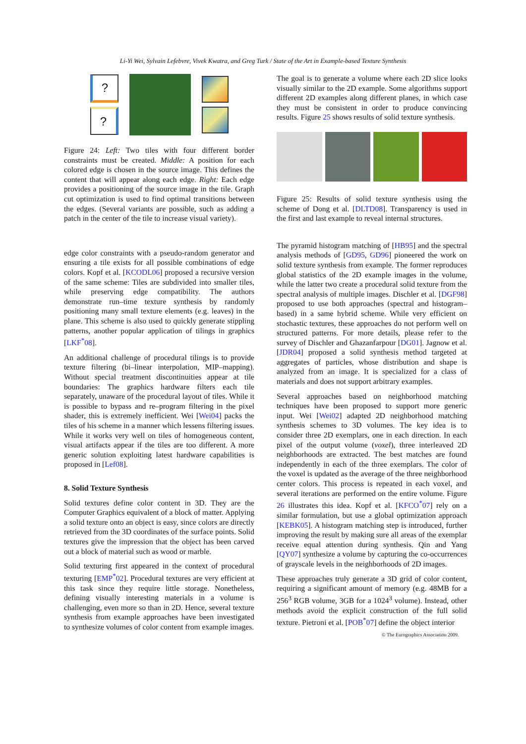Li-Yi Wei, Sylvain Lefebvre, Vivek Kwatra, and Greg Turk / State of the Art in Example-based Texture Synthesis
?
?
Figure 24: Left: Two tiles with four different border constraints must be created. Middle: A position for each colored edge is chosen in the source image. This defines the content that will appear along each edge. Right: Each edge provides a positioning of the source image in the tile. Graph cut optimization is used to find optimal transitions between the edges. (Several variants are possible, such as adding a patch in the center of the tile to increase visual variety).
edge color constraints with a pseudo-random generator and ensuring a tile exists for all possible combinations of edge colors. Kopf et al. [KCODL06] proposed a recursive version of the same scheme: Tiles are subdivided into smaller tiles, while preserving edge compatibility. The authors demonstrate run–time texture synthesis by randomly positioning many small texture elements (e.g. leaves) in the plane. This scheme is also used to quickly generate stippling patterns, another popular application of tilings in graphics [LKF<sup>*</sup>08].
An additional challenge of procedural tilings is to provide texture filtering (bi–linear interpolation, MIP–mapping). Without special treatment discontinuities appear at tile boundaries: The graphics hardware filters each tile separately, unaware of the procedural layout of tiles. While it is possible to bypass and re–program filtering in the pixel shader, this is extremely inefficient. Wei [Wei04] packs the tiles of his scheme in a manner which lessens filtering issues. While it works very well on tiles of homogeneous content, visual artifacts appear if the tiles are too different. A more generic solution exploiting latest hardware capabilities is proposed in [Lef08].
8. Solid Texture Synthesis
Solid textures define color content in 3D. They are the Computer Graphics equivalent of a block of matter. Applying a solid texture onto an object is easy, since colors are directly retrieved from the 3D coordinates of the surface points. Solid textures give the impression that the object has been carved out a block of material such as wood or marble.
Solid texturing first appeared in the context of procedural texturing [EMP<sup>*</sup>02]. Procedural textures are very efficient at this task since they require little storage. Nonetheless, defining visually interesting materials in a volume is challenging, even more so than in 2D. Hence, several texture synthesis from example approaches have been investigated to synthesize volumes of color content from example images.
The goal is to generate a volume where each 2D slice looks visually similar to the 2D example. Some algorithms support different 2D examples along different planes, in which case they must be consistent in order to produce convincing results. Figure 25 shows results of solid texture synthesis.
Figure 25: Results of solid texture synthesis using the scheme of Dong et al. [DLTD08]. Transparency is used in the first and last example to reveal internal structures.
The pyramid histogram matching of [HB95] and the spectral analysis methods of [GD95, GD96] pioneered the work on solid texture synthesis from example. The former reproduces global statistics of the 2D example images in the volume, while the latter two create a procedural solid texture from the spectral analysis of multiple images. Dischler et al. [DGF98] proposed to use both approaches (spectral and histogram–based) in a same hybrid scheme. While very efficient on stochastic textures, these approaches do not perform well on structured patterns. For more details, please refer to the survey of Dischler and Ghazanfarpour [DG01]. Jagnow et al. [JDR04] proposed a solid synthesis method targeted at aggregates of particles, whose distribution and shape is analyzed from an image. It is specialized for a class of materials and does not support arbitrary examples.
Several approaches based on neighborhood matching techniques have been proposed to support more generic input. Wei [Wei02] adapted 2D neighborhood matching synthesis schemes to 3D volumes. The key idea is to consider three 2D exemplars, one in each direction. In each pixel of the output volume (voxel), three interleaved 2D neighborhoods are extracted. The best matches are found independently in each of the three exemplars. The color of the voxel is updated as the average of the three neighborhood center colors. This process is repeated in each voxel, and several iterations are performed on the entire volume. Figure 26 illustrates this idea. Kopf et al. [KFCO<sup>*</sup>07] rely on a similar formulation, but use a global optimization approach [KEBK05]. A histogram matching step is introduced, further improving the result by making sure all areas of the exemplar receive equal attention during synthesis. Qin and Yang [QY07] synthesize a volume by capturing the co-occurrences of grayscale levels in the neighborhoods of 2D images.
These approaches truly generate a 3D grid of color content, requiring a significant amount of memory (e.g. 48MB for a 256<sup>3</sup> RGB volume, 3GB for a 1024<sup>3</sup> volume). Instead, other methods avoid the explicit construction of the full solid texture. Pietroni et al. [POB<sup>*</sup>07] define the object interior
© The Eurographics Association 2009.